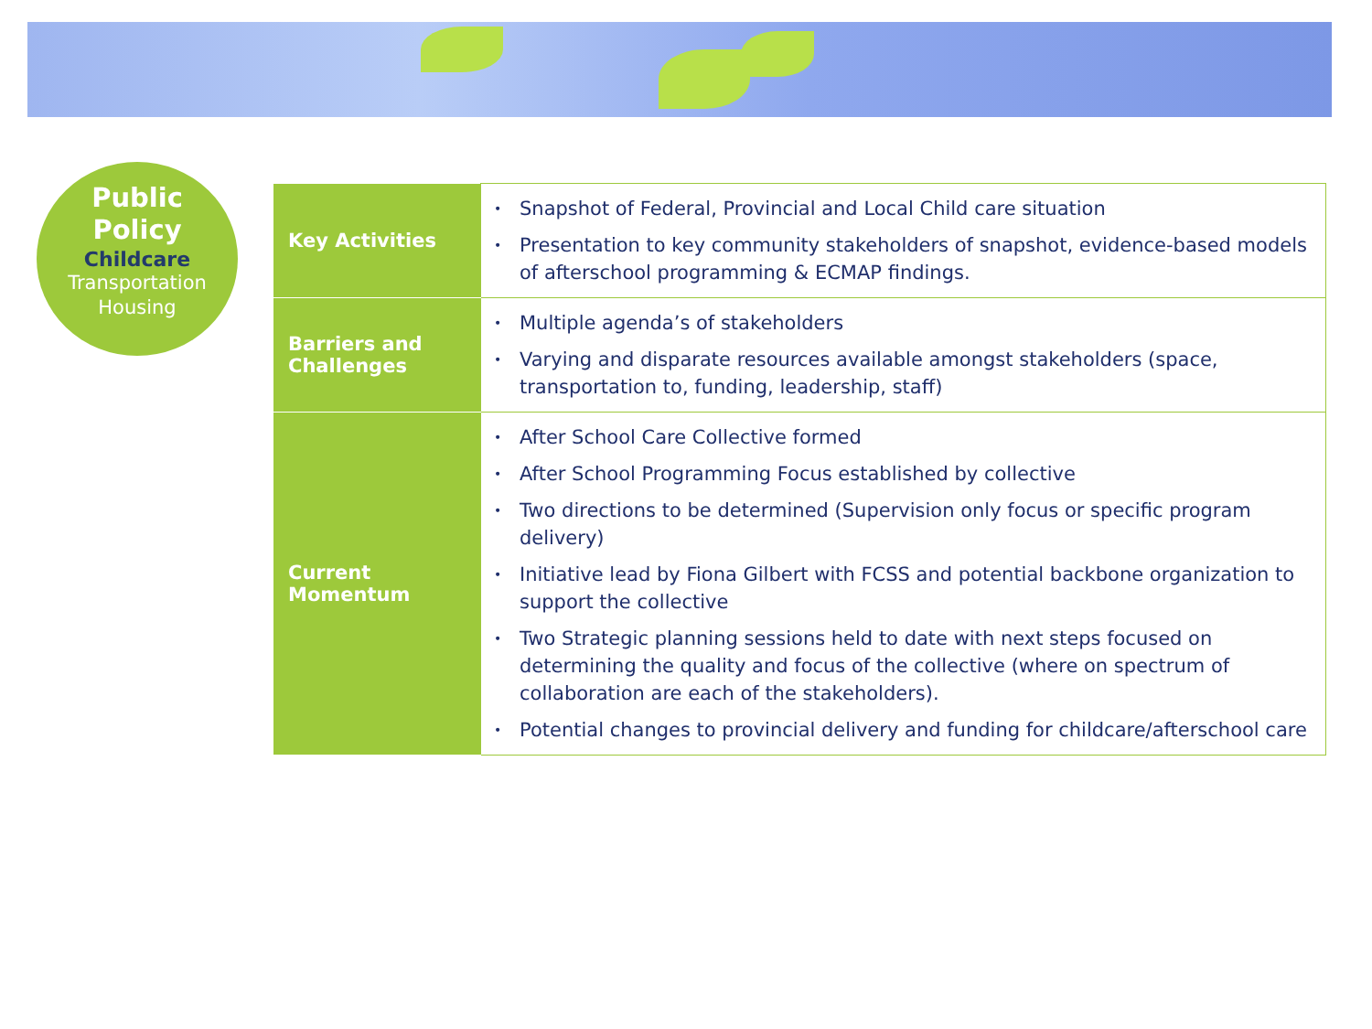Public
Policy
Childcare
Transportation
Housing
| Key Activities | • Snapshot of Federal, Provincial and Local Child care situation • Presentation to key community stakeholders of snapshot, evidence-based models of afterschool programming & ECMAP findings. |
| Barriers and Challenges | • Multiple agenda’s of stakeholders • Varying and disparate resources available amongst stakeholders (space, transportation to, funding, leadership, staff) |
| Current Momentum | • After School Care Collective formed • After School Programming Focus established by collective • Two directions to be determined (Supervision only focus or specific program delivery) • Initiative lead by Fiona Gilbert with FCSS and potential backbone organization to support the collective • Two Strategic planning sessions held to date with next steps focused on determining the quality and focus of the collective (where on spectrum of collaboration are each of the stakeholders). • Potential changes to provincial delivery and funding for childcare/afterschool care |